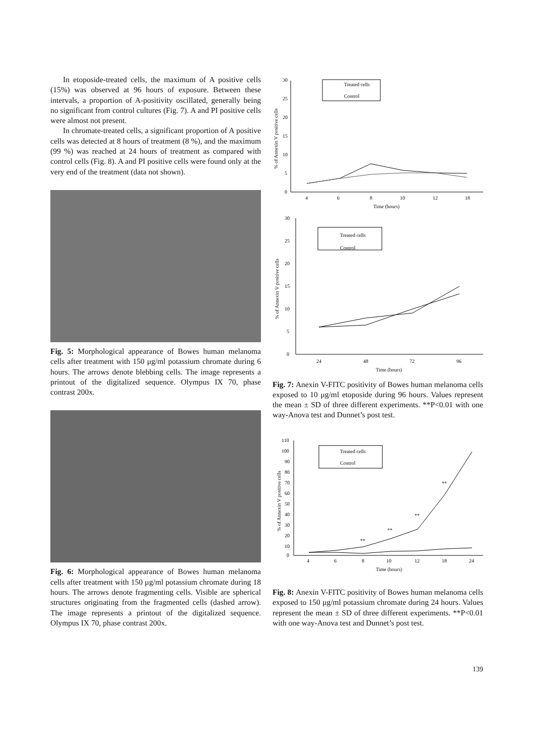In etoposide-treated cells, the maximum of A positive cells (15%) was observed at 96 hours of exposure. Between these intervals, a proportion of A-positivity oscillated, generally being no significant from control cultures (Fig. 7). A and PI positive cells were almost not present.
In chromate-treated cells, a significant proportion of A positive cells was detected at 8 hours of treatment (8 %), and the maximum (99 %) was reached at 24 hours of treatment as compared with control cells (Fig. 8). A and PI positive cells were found only at the very end of the treatment (data not shown).
Fig. 5: Morphological appearance of Bowes human melanoma cells after treatment with 150 μg/ml potassium chromate during 6 hours. The arrows denote blebbing cells. The image represents a printout of the digitalized sequence. Olympus IX 70, phase contrast 200x.
Fig. 6: Morphological appearance of Bowes human melanoma cells after treatment with 150 μg/ml potassium chromate during 18 hours. The arrows denote fragmenting cells. Visible are spherical structures originating from the fragmented cells (dashed arrow). The image represents a printout of the digitalized sequence. Olympus IX 70, phase contrast 200x.
30
25
20
15
10
5
0
4
6
8
10
12
18
Time (hours)
% of Annexin V positive cells
Treated cells
Control
30
25
20
15
10
5
0
24
48
72
96
Time (hours)
% of Annexin V positive cells
Treated cells
Control
Fig. 7: Anexin V-FITC positivity of Bowes human melanoma cells exposed to 10 μg/ml etoposide during 96 hours. Values represent the mean ± SD of three different experiments. **P<0.01 with one way-Anova test and Dunnet’s post test.
110
100
90
80
70
60
50
40
30
20
10
0
4
6
8
10
12
18
24
Time (hours)
% of Annexin V positive cells
Treated cells
Control
**
**
**
**
Fig. 8: Anexin V-FITC positivity of Bowes human melanoma cells exposed to 150 μg/ml potassium chromate during 24 hours. Values represent the mean ± SD of three different experiments. **P<0.01 with one way-Anova test and Dunnet’s post test.
139